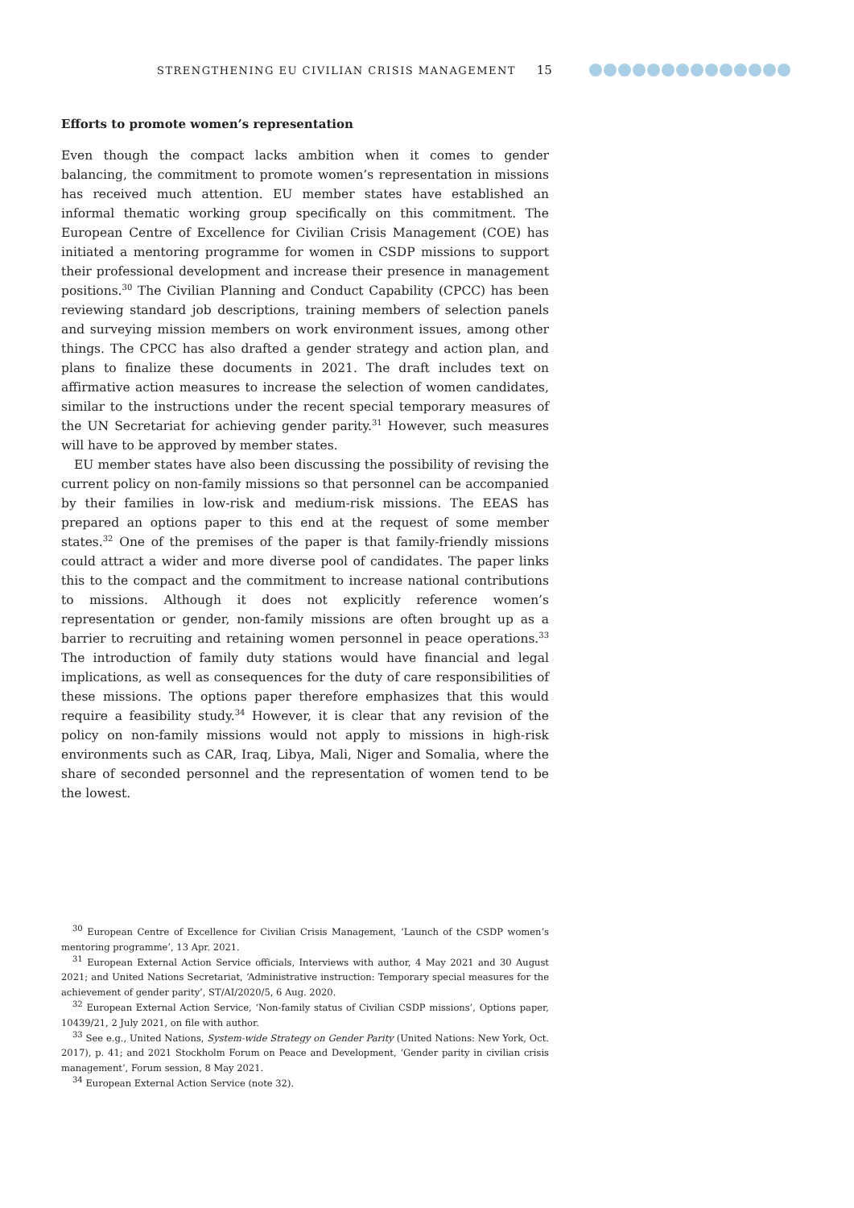STRENGTHENING EU CIVILIAN CRISIS MANAGEMENT 15
Efforts to promote women’s representation
Even though the compact lacks ambition when it comes to gender balancing, the commitment to promote women’s representation in missions has received much attention. EU member states have established an informal thematic working group specifically on this commitment. The European Centre of Excellence for Civilian Crisis Management (COE) has initiated a mentoring programme for women in CSDP missions to support their professional development and increase their presence in management positions.<sup>30</sup> The Civilian Planning and Conduct Capability (CPCC) has been reviewing standard job descriptions, training members of selection panels and surveying mission members on work environment issues, among other things. The CPCC has also drafted a gender strategy and action plan, and plans to finalize these documents in 2021. The draft includes text on affirmative action measures to increase the selection of women candidates, similar to the instructions under the recent special temporary measures of the UN Secretariat for achieving gender parity.<sup>31</sup> However, such measures will have to be approved by member states.
EU member states have also been discussing the possibility of revising the current policy on non-family missions so that personnel can be accompanied by their families in low-risk and medium-risk missions. The EEAS has prepared an options paper to this end at the request of some member states.<sup>32</sup> One of the premises of the paper is that family-friendly missions could attract a wider and more diverse pool of candidates. The paper links this to the compact and the commitment to increase national contributions to missions. Although it does not explicitly reference women’s representation or gender, non-family missions are often brought up as a barrier to recruiting and retaining women personnel in peace operations.<sup>33</sup> The introduction of family duty stations would have financial and legal implications, as well as consequences for the duty of care responsibilities of these missions. The options paper therefore emphasizes that this would require a feasibility study.<sup>34</sup> However, it is clear that any revision of the policy on non-family missions would not apply to missions in high-risk environments such as CAR, Iraq, Libya, Mali, Niger and Somalia, where the share of seconded personnel and the representation of women tend to be the lowest.
<sup>30</sup> European Centre of Excellence for Civilian Crisis Management, ‘Launch of the CSDP women’s mentoring programme’, 13 Apr. 2021.
<sup>31</sup> European External Action Service officials, Interviews with author, 4 May 2021 and 30 August 2021; and United Nations Secretariat, ‘Administrative instruction: Temporary special measures for the achievement of gender parity’, ST/AI/2020/5, 6 Aug. 2020.
<sup>32</sup> European External Action Service, ‘Non-family status of Civilian CSDP missions’, Options paper, 10439/21, 2 July 2021, on file with author.
<sup>33</sup> See e.g., United Nations, System-wide Strategy on Gender Parity (United Nations: New York, Oct. 2017), p. 41; and 2021 Stockholm Forum on Peace and Development, ‘Gender parity in civilian crisis management’, Forum session, 8 May 2021.
<sup>34</sup> European External Action Service (note 32).